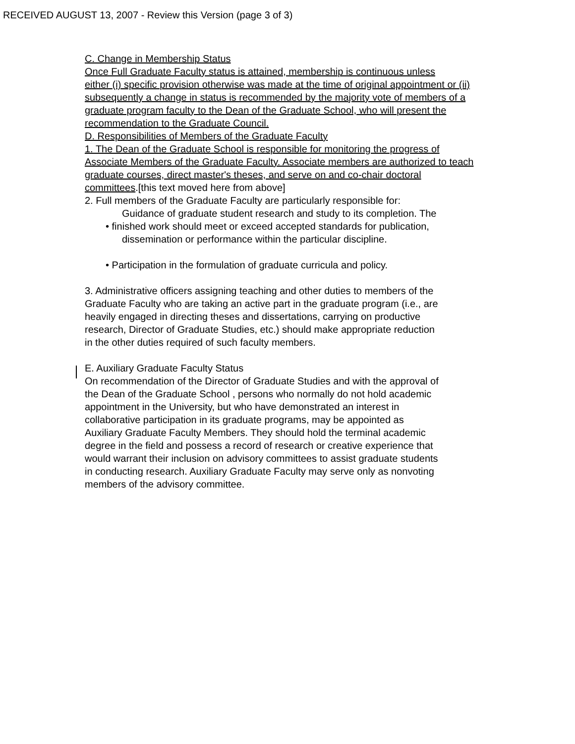RECEIVED AUGUST 13, 2007 - Review this Version (page 3 of 3)
C. Change in Membership Status
Once Full Graduate Faculty status is attained, membership is continuous unless
either (i) specific provision otherwise was made at the time of original appointment or (ii)
subsequently a change in status is recommended by the majority vote of members of a
graduate program faculty to the Dean of the Graduate School, who will present the
recommendation to the Graduate Council.
D. Responsibilities of Members of the Graduate Faculty
1. The Dean of the Graduate School is responsible for monitoring the progress of
Associate Members of the Graduate Faculty. Associate members are authorized to teach
graduate courses, direct master's theses, and serve on and co-chair doctoral
committees.[this text moved here from above]
2. Full members of the Graduate Faculty are particularly responsible for:
Guidance of graduate student research and study to its completion. The
• finished work should meet or exceed accepted standards for publication,
dissemination or performance within the particular discipline.
• Participation in the formulation of graduate curricula and policy.
3. Administrative officers assigning teaching and other duties to members of the
Graduate Faculty who are taking an active part in the graduate program (i.e., are
heavily engaged in directing theses and dissertations, carrying on productive
research, Director of Graduate Studies, etc.) should make appropriate reduction
in the other duties required of such faculty members.
E. Auxiliary Graduate Faculty Status
On recommendation of the Director of Graduate Studies and with the approval of
the Dean of the Graduate School , persons who normally do not hold academic
appointment in the University, but who have demonstrated an interest in
collaborative participation in its graduate programs, may be appointed as
Auxiliary Graduate Faculty Members. They should hold the terminal academic
degree in the field and possess a record of research or creative experience that
would warrant their inclusion on advisory committees to assist graduate students
in conducting research. Auxiliary Graduate Faculty may serve only as nonvoting
members of the advisory committee.